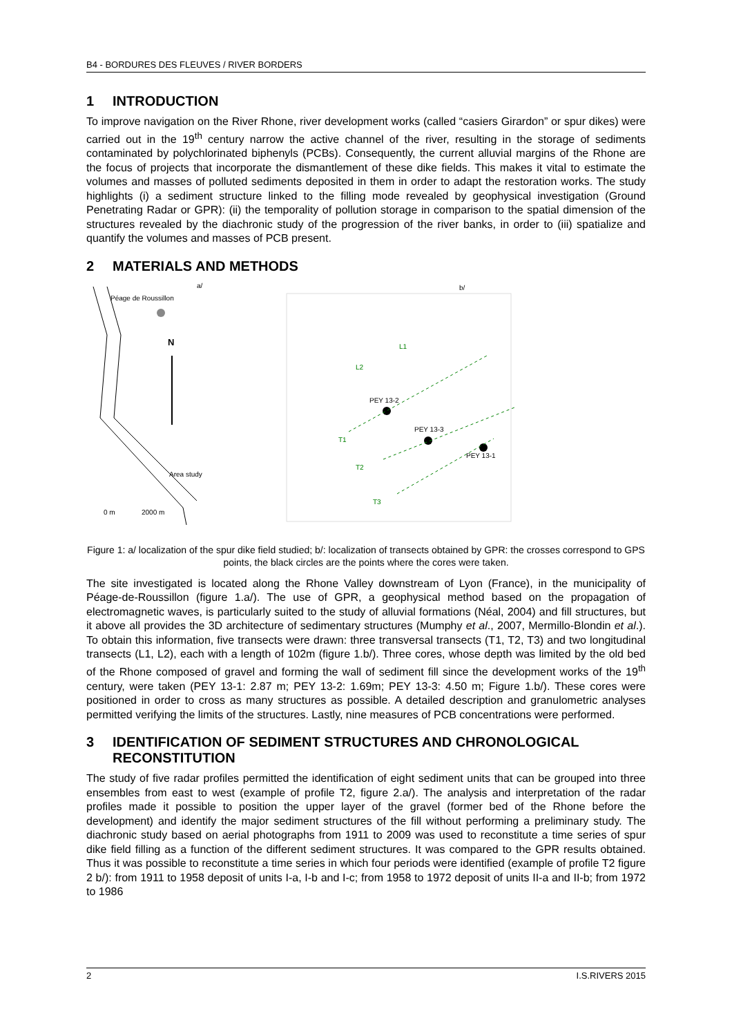B4 - BORDURES DES FLEUVES / RIVER BORDERS
1 INTRODUCTION
To improve navigation on the River Rhone, river development works (called “casiers Girardon” or spur dikes) were carried out in the 19<sup>th</sup> century narrow the active channel of the river, resulting in the storage of sediments contaminated by polychlorinated biphenyls (PCBs). Consequently, the current alluvial margins of the Rhone are the focus of projects that incorporate the dismantlement of these dike fields. This makes it vital to estimate the volumes and masses of polluted sediments deposited in them in order to adapt the restoration works. The study highlights (i) a sediment structure linked to the filling mode revealed by geophysical investigation (Ground Penetrating Radar or GPR): (ii) the temporality of pollution storage in comparison to the spatial dimension of the structures revealed by the diachronic study of the progression of the river banks, in order to (iii) spatialize and quantify the volumes and masses of PCB present.
2 MATERIALS AND METHODS
a/
Péage de Roussillon
N
Area study
0 m
2000 m
b/
PEY 13-2
PEY 13-3
PEY 13-1
L1
L2
T1
T2
T3
Figure 1: a/ localization of the spur dike field studied; b/: localization of transects obtained by GPR: the crosses correspond to GPS points, the black circles are the points where the cores were taken.
The site investigated is located along the Rhone Valley downstream of Lyon (France), in the municipality of Péage-de-Roussillon (figure 1.a/). The use of GPR, a geophysical method based on the propagation of electromagnetic waves, is particularly suited to the study of alluvial formations (Néal, 2004) and fill structures, but it above all provides the 3D architecture of sedimentary structures (Mumphy et al., 2007, Mermillo-Blondin et al.). To obtain this information, five transects were drawn: three transversal transects (T1, T2, T3) and two longitudinal transects (L1, L2), each with a length of 102m (figure 1.b/). Three cores, whose depth was limited by the old bed of the Rhone composed of gravel and forming the wall of sediment fill since the development works of the 19<sup>th</sup> century, were taken (PEY 13-1: 2.87 m; PEY 13-2: 1.69m; PEY 13-3: 4.50 m; Figure 1.b/). These cores were positioned in order to cross as many structures as possible. A detailed description and granulometric analyses permitted verifying the limits of the structures. Lastly, nine measures of PCB concentrations were performed.
3 IDENTIFICATION OF SEDIMENT STRUCTURES AND CHRONOLOGICAL RECONSTITUTION
The study of five radar profiles permitted the identification of eight sediment units that can be grouped into three ensembles from east to west (example of profile T2, figure 2.a/). The analysis and interpretation of the radar profiles made it possible to position the upper layer of the gravel (former bed of the Rhone before the development) and identify the major sediment structures of the fill without performing a preliminary study. The diachronic study based on aerial photographs from 1911 to 2009 was used to reconstitute a time series of spur dike field filling as a function of the different sediment structures. It was compared to the GPR results obtained. Thus it was possible to reconstitute a time series in which four periods were identified (example of profile T2 figure 2 b/): from 1911 to 1958 deposit of units I-a, I-b and I-c; from 1958 to 1972 deposit of units II-a and II-b; from 1972 to 1986
2 I.S.RIVERS 2015